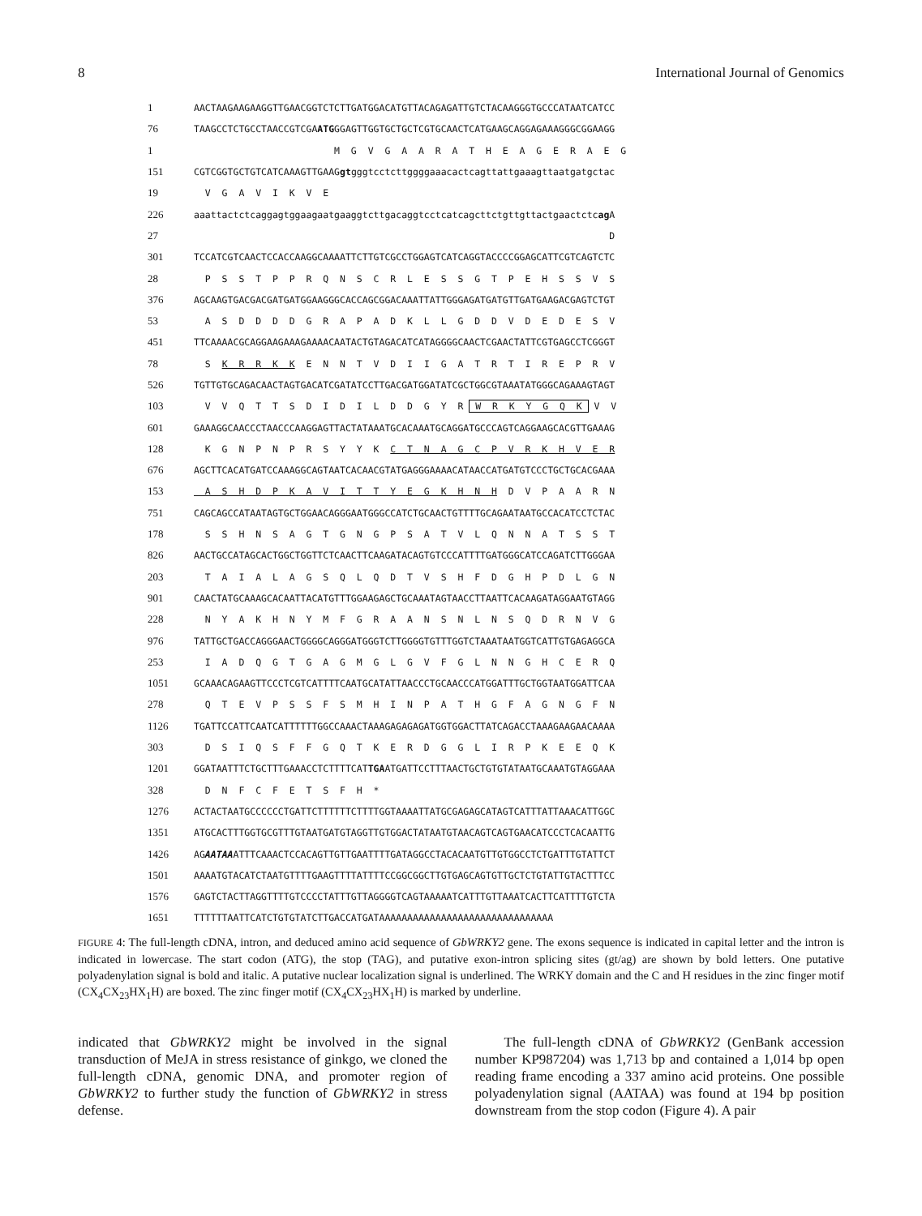8 International Journal of Genomics
1 AACTAAGAAGAAGGTTGAACGGTCTCTTGATGGACATGTTACAGAGATTGTCTACAAGGGTGCCCATAATCATCC
76 TAAGCCTCTGCCTAACCGTCGA ATG GGAGTTGGTGCTGCTCGTGCAACTCATGAAGCAGGAGAAAGGGCGGAAGG
1 M G V G A A R A T H E A G E R A E G
151 CGTCGGTGCTGTCATCAAAGTTGAAG gt gggtcctcttggggaaacactcagttattgaaagttaatgatgctac
19 V G A V I K V E
226 aaattactctcaggagtggaagaatgaaggtcttgacaggtcctcatcagcttctgttgttactgaactctc ag A
27 D
301 TCCATCGTCAACTCCACCAAGGCAAAATTCTTGTCGCCTGGAGTCATCAGGTACCCCGGAGCATTCGTCAGTCTC
28 P S S T P P R Q N S C R L E S S G T P E H S S V S
376 AGCAAGTGACGACGATGATGGAAGGGCACCAGCGGACAAATTATTGGGAGATGATGTTGATGAAGACGAGTCTGT
53 A S D D D D G R A P A D K L L G D D V D E D E S V
451 TTCAAAACGCAGGAAGAAAGAAAACAATACTGTAGACATCATAGGGGCAACTCGAACTATTCGTGAGCCTCGGGT
78 S K R R K K E N N T V D I I G A T R T I R E P R V
526 TGTTGTGCAGACAACTAGTGACATCGATATCCTTGACGATGGATATCGCTGGCGTAAATATGGGCAGAAAGTAGT
103 V V Q T T S D I D I L D D G Y R W R K Y G Q K V V
601 GAAAGGCAACCCTAACCCAAGGAGTTACTATAAATGCACAAATGCAGGATGCCCAGTCAGGAAGCACGTTGAAAG
128 K G N P N P R S Y Y K C T N A G C P V R K H V E R
676 AGCTTCACATGATCCAAAGGCAGTAATCACAACGTATGAGGGAAAACATAACCATGATGTCCCTGCTGCACGAAA
153 A S H D P K A V I T T Y E G K H N H D V P A A R N
751 CAGCAGCCATAATAGTGCTGGAACAGGGAATGGGCCATCTGCAACTGTTTTGCAGAATAATGCCACATCCTCTAC
178 S S H N S A G T G N G P S A T V L Q N N A T S S T
826 AACTGCCATAGCACTGGCTGGTTCTCAACTTCAAGATACAGTGTCCCATTTTGATGGGCATCCAGATCTTGGGAA
203 T A I A L A G S Q L Q D T V S H F D G H P D L G N
901 CAACTATGCAAAGCACAATTACATGTTTGGAAGAGCTGCAAATAGTAACCTTAATTCACAAGATAGGAATGTAGG
228 N Y A K H N Y M F G R A A N S N L N S Q D R N V G
976 TATTGCTGACCAGGGAACTGGGGCAGGGATGGGTCTTGGGGTGTTTGGTCTAAATAATGGTCATTGTGAGAGGCA
253 I A D Q G T G A G M G L G V F G L N N G H C E R Q
1051 GCAAACAGAAGTTCCCTCGTCATTTTCAATGCATATTAACCCTGCAACCCATGGATTTGCTGGTAATGGATTCAA
278 Q T E V P S S F S M H I N P A T H G F A G N G F N
1126 TGATTCCATTCAATCATTTTTTGGCCAAACTAAAGAGAGAGATGGTGGACTTATCAGACCTAAAGAAGAACAAAA
303 D S I Q S F F G Q T K E R D G G L I R P K E E Q K
1201 GGATAATTTCTGCTTTGAAACCTCTTTTCAT TGA ATGATTCCTTTAACTGCTGTGTATAATGCAAATGTAGGAAA
328 D N F C F E T S F H *
1276 ACTACTAATGCCCCCCTGATTCTTTTTTCTTTTGGTAAAATTATGCGAGAGCATAGTCATTTATTAAACATTGGC
1351 ATGCACTTTGGTGCGTTTGTAATGATGTAGGTTGTGGACTATAATGTAACAGTCAGTGAACATCCCTCACAATTG
1426 AG AATAA ATTTCAAACTCCACAGTTGTTGAATTTTGATAGGCCTACACAATGTTGTGGCCTCTGATTTGTATTCT
1501 AAAATGTACATCTAATGTTTTGAAGTTTTATTTTCCGGCGGCTTGTGAGCAGTGTTGCTCTGTATTGTACTTTCC
1576 GAGTCTACTTAGGTTTTGTCCCCTATTTGTTAGGGGTCAGTAAAAATCATTTGTTAAATCACTTCATTTTGTCTA
1651 TTTTTTAATTCATCTGTGTATCTTGACCATGATAAAAAAAAAAAAAAAAAAAAAAAAAAAAAAA
FIGURE 4: The full-length cDNA, intron, and deduced amino acid sequence of GbWRKY2 gene. The exons sequence is indicated in capital letter and the intron is indicated in lowercase. The start codon (ATG), the stop (TAG), and putative exon-intron splicing sites (gt/ag) are shown by bold letters. One putative polyadenylation signal is bold and italic. A putative nuclear localization signal is underlined. The WRKY domain and the C and H residues in the zinc finger motif (CX<sub>4</sub>CX<sub>23</sub>HX<sub>1</sub>H) are boxed. The zinc finger motif (CX<sub>4</sub>CX<sub>23</sub>HX<sub>1</sub>H) is marked by underline.
indicated that GbWRKY2 might be involved in the signal transduction of MeJA in stress resistance of ginkgo, we cloned the full-length cDNA, genomic DNA, and promoter region of GbWRKY2 to further study the function of GbWRKY2 in stress defense.
The full-length cDNA of GbWRKY2 (GenBank accession number KP987204) was 1,713 bp and contained a 1,014 bp open reading frame encoding a 337 amino acid proteins. One possible polyadenylation signal (AATAA) was found at 194 bp position downstream from the stop codon (Figure 4). A pair